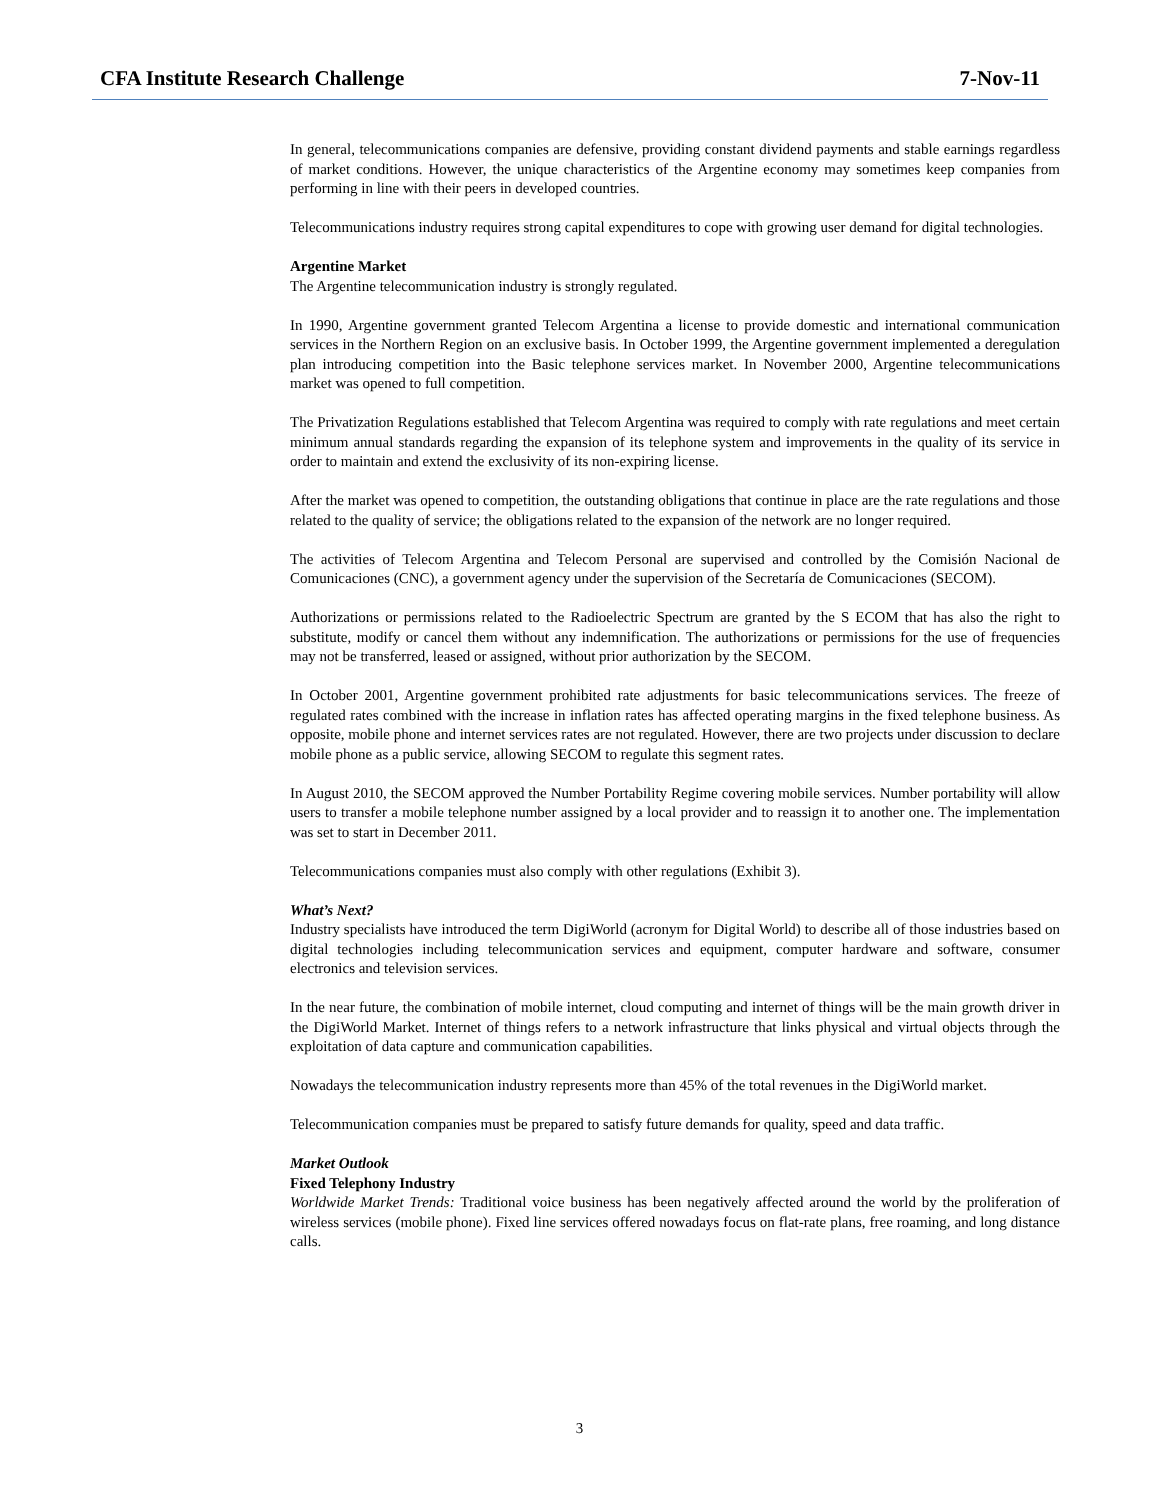CFA Institute Research Challenge 7-Nov-11
In general, telecommunications companies are defensive, providing constant dividend payments and stable earnings regardless of market conditions. However, the unique characteristics of the Argentine economy may sometimes keep companies from performing in line with their peers in developed countries.
Telecommunications industry requires strong capital expenditures to cope with growing user demand for digital technologies.
Argentine Market
The Argentine telecommunication industry is strongly regulated.
In 1990, Argentine government granted Telecom Argentina a license to provide domestic and international communication services in the Northern Region on an exclusive basis. In October 1999, the Argentine government implemented a deregulation plan introducing competition into the Basic telephone services market. In November 2000, Argentine telecommunications market was opened to full competition.
The Privatization Regulations established that Telecom Argentina was required to comply with rate regulations and meet certain minimum annual standards regarding the expansion of its telephone system and improvements in the quality of its service in order to maintain and extend the exclusivity of its non-expiring license.
After the market was opened to competition, the outstanding obligations that continue in place are the rate regulations and those related to the quality of service; the obligations related to the expansion of the network are no longer required.
The activities of Telecom Argentina and Telecom Personal are supervised and controlled by the Comisión Nacional de Comunicaciones (CNC), a government agency under the supervision of the Secretaría de Comunicaciones (SECOM).
Authorizations or permissions related to the Radioelectric Spectrum are granted by the S ECOM that has also the right to substitute, modify or cancel them without any indemnification. The authorizations or permissions for the use of frequencies may not be transferred, leased or assigned, without prior authorization by the SECOM.
In October 2001, Argentine government prohibited rate adjustments for basic telecommunications services. The freeze of regulated rates combined with the increase in inflation rates has affected operating margins in the fixed telephone business. As opposite, mobile phone and internet services rates are not regulated. However, there are two projects under discussion to declare mobile phone as a public service, allowing SECOM to regulate this segment rates.
In August 2010, the SECOM approved the Number Portability Regime covering mobile services. Number portability will allow users to transfer a mobile telephone number assigned by a local provider and to reassign it to another one. The implementation was set to start in December 2011.
Telecommunications companies must also comply with other regulations (Exhibit 3).
What’s Next?
Industry specialists have introduced the term DigiWorld (acronym for Digital World) to describe all of those industries based on digital technologies including telecommunication services and equipment, computer hardware and software, consumer electronics and television services.
In the near future, the combination of mobile internet, cloud computing and internet of things will be the main growth driver in the DigiWorld Market. Internet of things refers to a network infrastructure that links physical and virtual objects through the exploitation of data capture and communication capabilities.
Nowadays the telecommunication industry represents more than 45% of the total revenues in the DigiWorld market.
Telecommunication companies must be prepared to satisfy future demands for quality, speed and data traffic.
Market Outlook
Fixed Telephony Industry
Worldwide Market Trends: Traditional voice business has been negatively affected around the world by the proliferation of wireless services (mobile phone). Fixed line services offered nowadays focus on flat-rate plans, free roaming, and long distance calls.
3